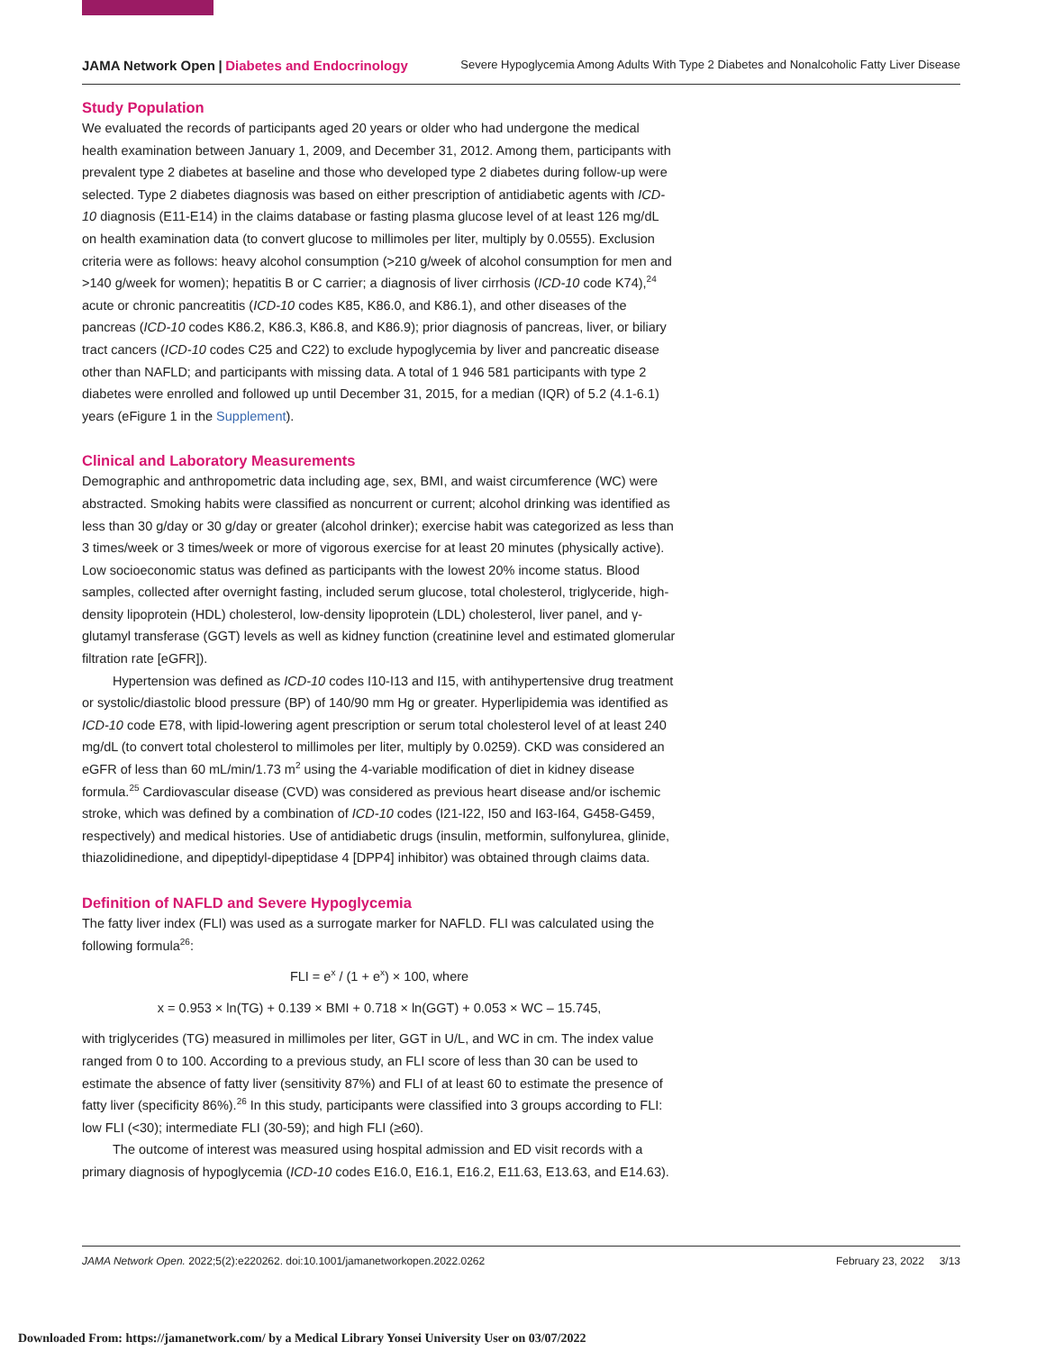JAMA Network Open | Diabetes and Endocrinology Severe Hypoglycemia Among Adults With Type 2 Diabetes and Nonalcoholic Fatty Liver Disease
Study Population
We evaluated the records of participants aged 20 years or older who had undergone the medical health examination between January 1, 2009, and December 31, 2012. Among them, participants with prevalent type 2 diabetes at baseline and those who developed type 2 diabetes during follow-up were selected. Type 2 diabetes diagnosis was based on either prescription of antidiabetic agents with ICD-10 diagnosis (E11-E14) in the claims database or fasting plasma glucose level of at least 126 mg/dL on health examination data (to convert glucose to millimoles per liter, multiply by 0.0555). Exclusion criteria were as follows: heavy alcohol consumption (>210 g/week of alcohol consumption for men and >140 g/week for women); hepatitis B or C carrier; a diagnosis of liver cirrhosis (ICD-10 code K74),<sup>24</sup> acute or chronic pancreatitis (ICD-10 codes K85, K86.0, and K86.1), and other diseases of the pancreas (ICD-10 codes K86.2, K86.3, K86.8, and K86.9); prior diagnosis of pancreas, liver, or biliary tract cancers (ICD-10 codes C25 and C22) to exclude hypoglycemia by liver and pancreatic disease other than NAFLD; and participants with missing data. A total of 1 946 581 participants with type 2 diabetes were enrolled and followed up until December 31, 2015, for a median (IQR) of 5.2 (4.1-6.1) years (eFigure 1 in the Supplement).
Clinical and Laboratory Measurements
Demographic and anthropometric data including age, sex, BMI, and waist circumference (WC) were abstracted. Smoking habits were classified as noncurrent or current; alcohol drinking was identified as less than 30 g/day or 30 g/day or greater (alcohol drinker); exercise habit was categorized as less than 3 times/week or 3 times/week or more of vigorous exercise for at least 20 minutes (physically active). Low socioeconomic status was defined as participants with the lowest 20% income status. Blood samples, collected after overnight fasting, included serum glucose, total cholesterol, triglyceride, high-density lipoprotein (HDL) cholesterol, low-density lipoprotein (LDL) cholesterol, liver panel, and γ-glutamyl transferase (GGT) levels as well as kidney function (creatinine level and estimated glomerular filtration rate [eGFR]).
Hypertension was defined as ICD-10 codes I10-I13 and I15, with antihypertensive drug treatment or systolic/diastolic blood pressure (BP) of 140/90 mm Hg or greater. Hyperlipidemia was identified as ICD-10 code E78, with lipid-lowering agent prescription or serum total cholesterol level of at least 240 mg/dL (to convert total cholesterol to millimoles per liter, multiply by 0.0259). CKD was considered an eGFR of less than 60 mL/min/1.73 m<sup>2</sup> using the 4-variable modification of diet in kidney disease formula.<sup>25</sup> Cardiovascular disease (CVD) was considered as previous heart disease and/or ischemic stroke, which was defined by a combination of ICD-10 codes (I21-I22, I50 and I63-I64, G458-G459, respectively) and medical histories. Use of antidiabetic drugs (insulin, metformin, sulfonylurea, glinide, thiazolidinedione, and dipeptidyl-dipeptidase 4 [DPP4] inhibitor) was obtained through claims data.
Definition of NAFLD and Severe Hypoglycemia
The fatty liver index (FLI) was used as a surrogate marker for NAFLD. FLI was calculated using the following formula<sup>26</sup>:
FLI = e<sup>x</sup> / (1 + e<sup>x</sup>) × 100, where
x = 0.953 × ln(TG) + 0.139 × BMI + 0.718 × ln(GGT) + 0.053 × WC – 15.745,
with triglycerides (TG) measured in millimoles per liter, GGT in U/L, and WC in cm. The index value ranged from 0 to 100. According to a previous study, an FLI score of less than 30 can be used to estimate the absence of fatty liver (sensitivity 87%) and FLI of at least 60 to estimate the presence of fatty liver (specificity 86%).<sup>26</sup> In this study, participants were classified into 3 groups according to FLI: low FLI (<30); intermediate FLI (30-59); and high FLI (≥60).
The outcome of interest was measured using hospital admission and ED visit records with a primary diagnosis of hypoglycemia (ICD-10 codes E16.0, E16.1, E16.2, E11.63, E13.63, and E14.63).
JAMA Network Open. 2022;5(2):e220262. doi:10.1001/jamanetworkopen.2022.0262 February 23, 2022 3/13
Downloaded From: https://jamanetwork.com/ by a Medical Library Yonsei University User on 03/07/2022